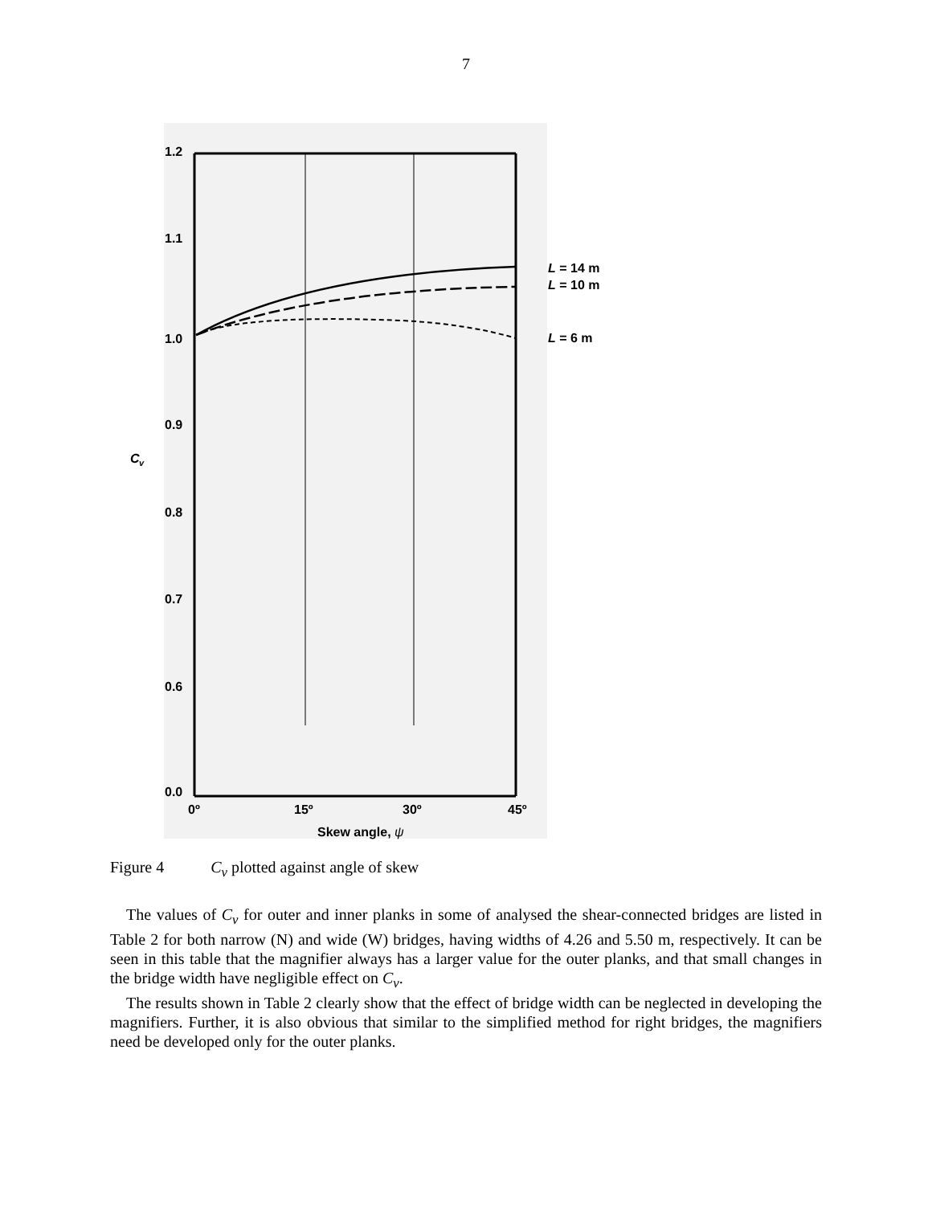7
1.2
1.1
1.0
0.9
0.8
0.7
0.6
0.0
C
v
0º
15º
30º
45º
Skew angle, ψ
L = 14 m
L = 10 m
L = 6 m
Figure 4 C<sub>v</sub> plotted against angle of skew
The values of C<sub>v</sub> for outer and inner planks in some of analysed the shear-connected bridges are listed in Table 2 for both narrow (N) and wide (W) bridges, having widths of 4.26 and 5.50 m, respectively. It can be seen in this table that the magnifier always has a larger value for the outer planks, and that small changes in the bridge width have negligible effect on C<sub>v</sub>.
The results shown in Table 2 clearly show that the effect of bridge width can be neglected in developing the magnifiers. Further, it is also obvious that similar to the simplified method for right bridges, the magnifiers need be developed only for the outer planks.